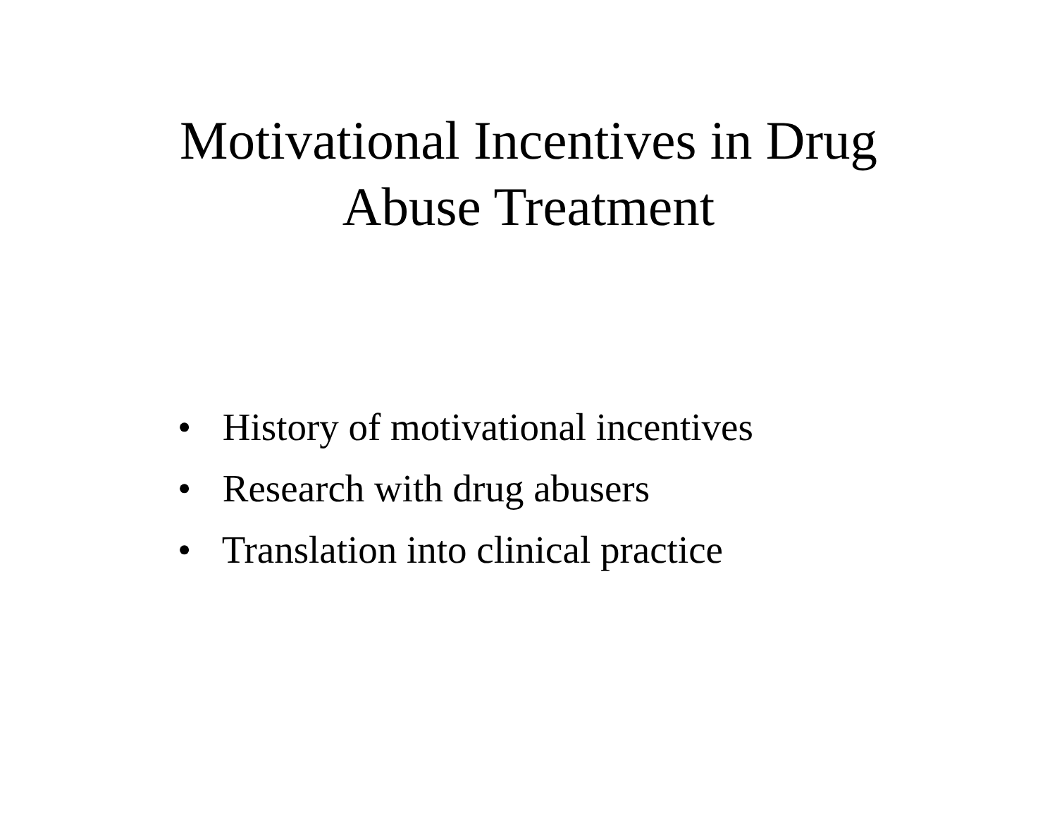Motivational Incentives in Drug
Abuse Treatment
• History of motivational incentives
• Research with drug abusers
• Translation into clinical practice